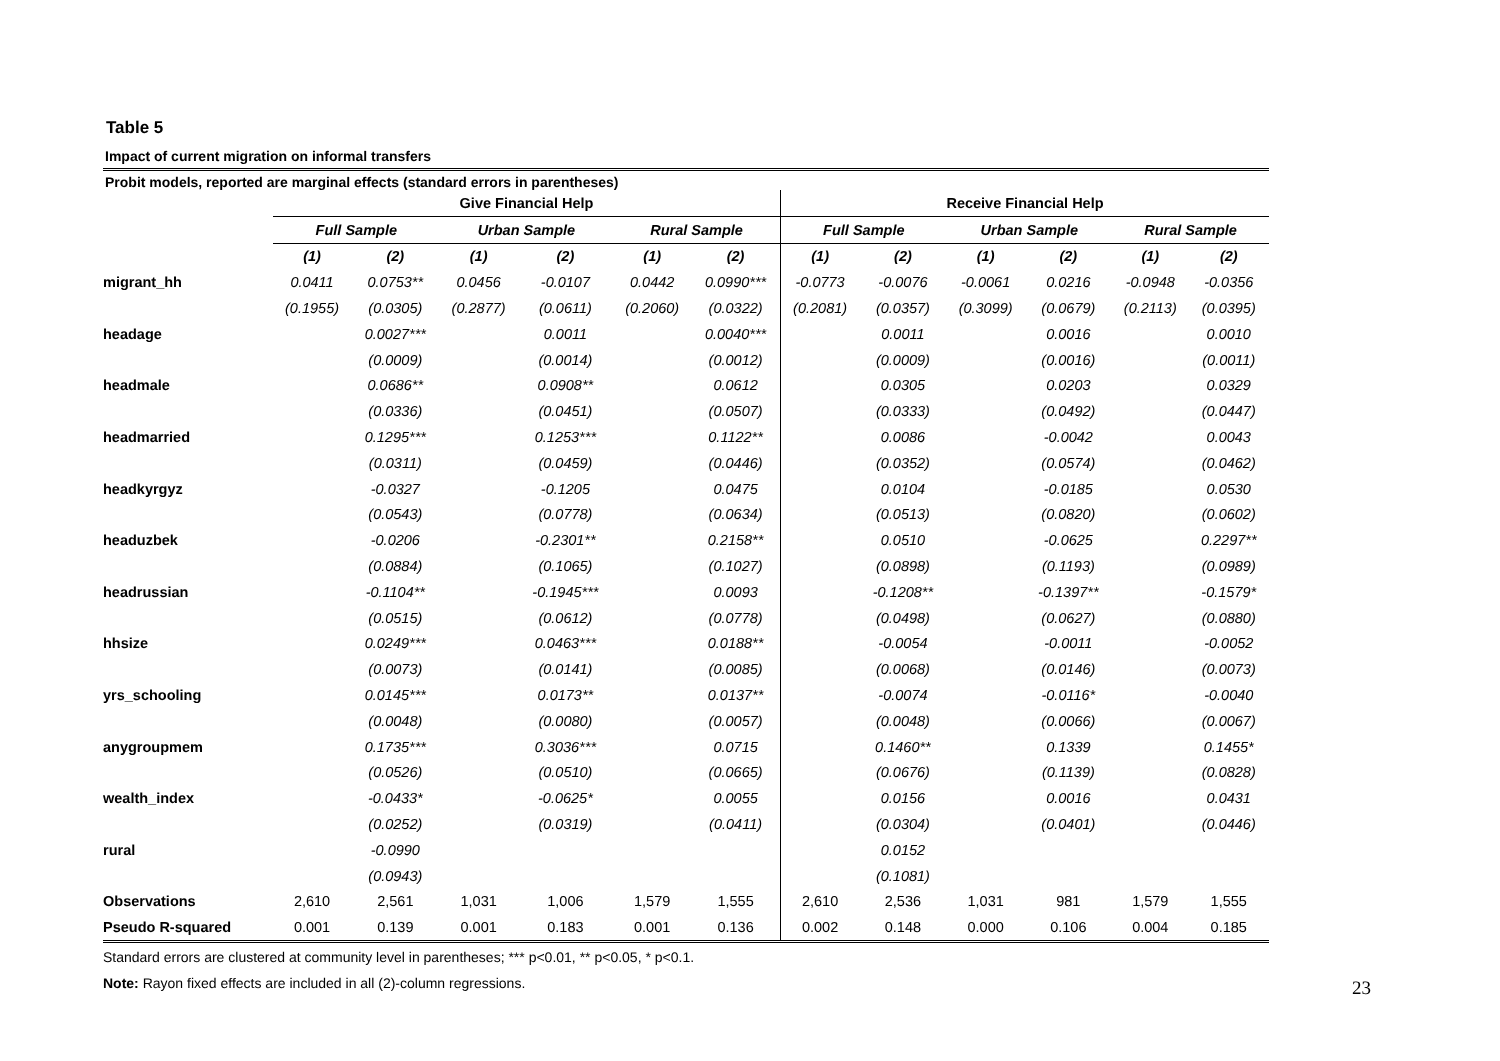Table 5
Impact of current migration on informal transfers
Probit models, reported are marginal effects (standard errors in parentheses)
| | Give Financial Help | | | | | | Receive Financial Help | | | | | |
| | Full Sample | | Urban Sample | | Rural Sample | | Full Sample | | Urban Sample | | Rural Sample | |
| | (1) | (2) | (1) | (2) | (1) | (2) | (1) | (2) | (1) | (2) | (1) | (2) |
| migrant_hh | 0.0411 | 0.0753** | 0.0456 | -0.0107 | 0.0442 | 0.0990*** | -0.0773 | -0.0076 | -0.0061 | 0.0216 | -0.0948 | -0.0356 |
| | (0.1955) | (0.0305) | (0.2877) | (0.0611) | (0.2060) | (0.0322) | (0.2081) | (0.0357) | (0.3099) | (0.0679) | (0.2113) | (0.0395) |
| headage | | 0.0027*** | | 0.0011 | | 0.0040*** | | 0.0011 | | 0.0016 | | 0.0010 |
| | | (0.0009) | | (0.0014) | | (0.0012) | | (0.0009) | | (0.0016) | | (0.0011) |
| headmale | | 0.0686** | | 0.0908** | | 0.0612 | | 0.0305 | | 0.0203 | | 0.0329 |
| | | (0.0336) | | (0.0451) | | (0.0507) | | (0.0333) | | (0.0492) | | (0.0447) |
| headmarried | | 0.1295*** | | 0.1253*** | | 0.1122** | | 0.0086 | | -0.0042 | | 0.0043 |
| | | (0.0311) | | (0.0459) | | (0.0446) | | (0.0352) | | (0.0574) | | (0.0462) |
| headkyrgyz | | -0.0327 | | -0.1205 | | 0.0475 | | 0.0104 | | -0.0185 | | 0.0530 |
| | | (0.0543) | | (0.0778) | | (0.0634) | | (0.0513) | | (0.0820) | | (0.0602) |
| headuzbek | | -0.0206 | | -0.2301** | | 0.2158** | | 0.0510 | | -0.0625 | | 0.2297** |
| | | (0.0884) | | (0.1065) | | (0.1027) | | (0.0898) | | (0.1193) | | (0.0989) |
| headrussian | | -0.1104** | | -0.1945*** | | 0.0093 | | -0.1208** | | -0.1397** | | -0.1579* |
| | | (0.0515) | | (0.0612) | | (0.0778) | | (0.0498) | | (0.0627) | | (0.0880) |
| hhsize | | 0.0249*** | | 0.0463*** | | 0.0188** | | -0.0054 | | -0.0011 | | -0.0052 |
| | | (0.0073) | | (0.0141) | | (0.0085) | | (0.0068) | | (0.0146) | | (0.0073) |
| yrs_schooling | | 0.0145*** | | 0.0173** | | 0.0137** | | -0.0074 | | -0.0116* | | -0.0040 |
| | | (0.0048) | | (0.0080) | | (0.0057) | | (0.0048) | | (0.0066) | | (0.0067) |
| anygroupmem | | 0.1735*** | | 0.3036*** | | 0.0715 | | 0.1460** | | 0.1339 | | 0.1455* |
| | | (0.0526) | | (0.0510) | | (0.0665) | | (0.0676) | | (0.1139) | | (0.0828) |
| wealth_index | | -0.0433* | | -0.0625* | | 0.0055 | | 0.0156 | | 0.0016 | | 0.0431 |
| | | (0.0252) | | (0.0319) | | (0.0411) | | (0.0304) | | (0.0401) | | (0.0446) |
| rural | | -0.0990 | | | | | | 0.0152 | | | | |
| | | (0.0943) | | | | | | (0.1081) | | | | |
| Observations | 2,610 | 2,561 | 1,031 | 1,006 | 1,579 | 1,555 | 2,610 | 2,536 | 1,031 | 981 | 1,579 | 1,555 |
| Pseudo R-squared | 0.001 | 0.139 | 0.001 | 0.183 | 0.001 | 0.136 | 0.002 | 0.148 | 0.000 | 0.106 | 0.004 | 0.185 |
Standard errors are clustered at community level in parentheses; *** p<0.01, ** p<0.05, * p<0.1.
Note: Rayon fixed effects are included in all (2)-column regressions.
23